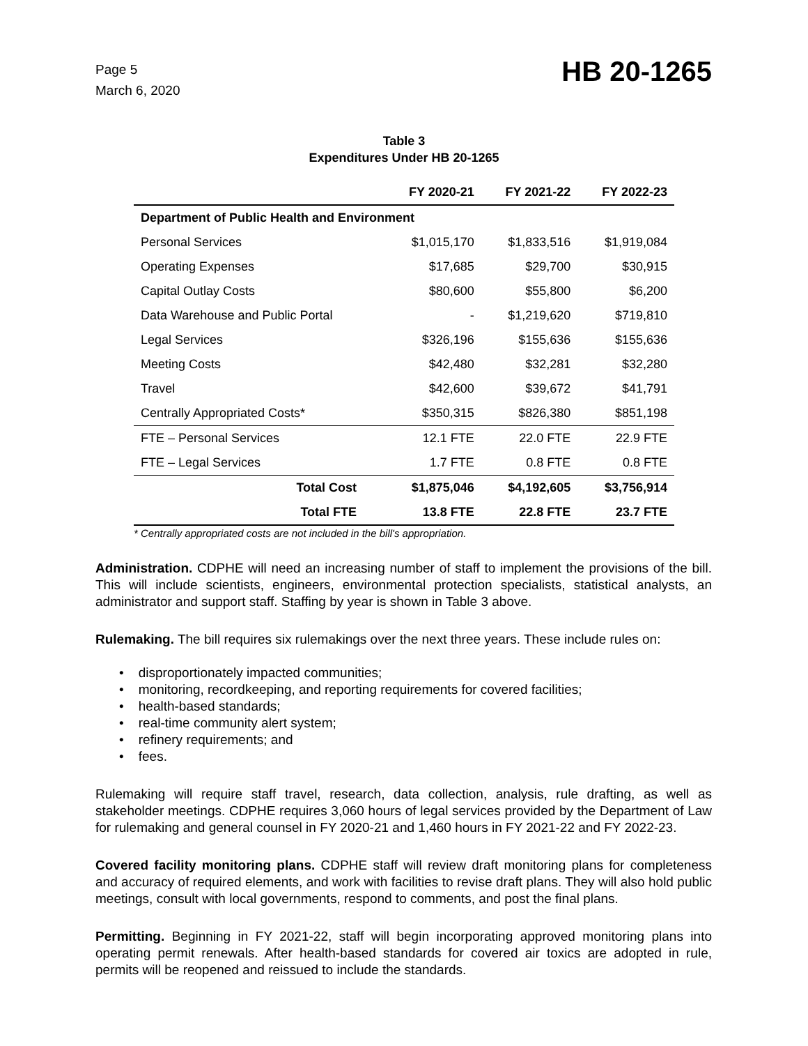Page 5
March 6, 2020
HB 20-1265
Table 3
Expenditures Under HB 20-1265
| | FY 2020-21 | FY 2021-22 | FY 2022-23 |
| --- | --- | --- | --- |
| Department of Public Health and Environment | | | |
| Personal Services | $1,015,170 | $1,833,516 | $1,919,084 |
| Operating Expenses | $17,685 | $29,700 | $30,915 |
| Capital Outlay Costs | $80,600 | $55,800 | $6,200 |
| Data Warehouse and Public Portal | - | $1,219,620 | $719,810 |
| Legal Services | $326,196 | $155,636 | $155,636 |
| Meeting Costs | $42,480 | $32,281 | $32,280 |
| Travel | $42,600 | $39,672 | $41,791 |
| Centrally Appropriated Costs* | $350,315 | $826,380 | $851,198 |
| FTE – Personal Services | 12.1 FTE | 22.0 FTE | 22.9 FTE |
| FTE – Legal Services | 1.7 FTE | 0.8 FTE | 0.8 FTE |
| Total Cost | $1,875,046 | $4,192,605 | $3,756,914 |
| Total FTE | 13.8 FTE | 22.8 FTE | 23.7 FTE |
* Centrally appropriated costs are not included in the bill's appropriation.
Administration. CDPHE will need an increasing number of staff to implement the provisions of the bill. This will include scientists, engineers, environmental protection specialists, statistical analysts, an administrator and support staff. Staffing by year is shown in Table 3 above.
Rulemaking. The bill requires six rulemakings over the next three years. These include rules on:
• disproportionately impacted communities;
• monitoring, recordkeeping, and reporting requirements for covered facilities;
• health-based standards;
• real-time community alert system;
• refinery requirements; and
• fees.
Rulemaking will require staff travel, research, data collection, analysis, rule drafting, as well as stakeholder meetings. CDPHE requires 3,060 hours of legal services provided by the Department of Law for rulemaking and general counsel in FY 2020-21 and 1,460 hours in FY 2021-22 and FY 2022-23.
Covered facility monitoring plans. CDPHE staff will review draft monitoring plans for completeness and accuracy of required elements, and work with facilities to revise draft plans. They will also hold public meetings, consult with local governments, respond to comments, and post the final plans.
Permitting. Beginning in FY 2021-22, staff will begin incorporating approved monitoring plans into operating permit renewals. After health-based standards for covered air toxics are adopted in rule, permits will be reopened and reissued to include the standards.